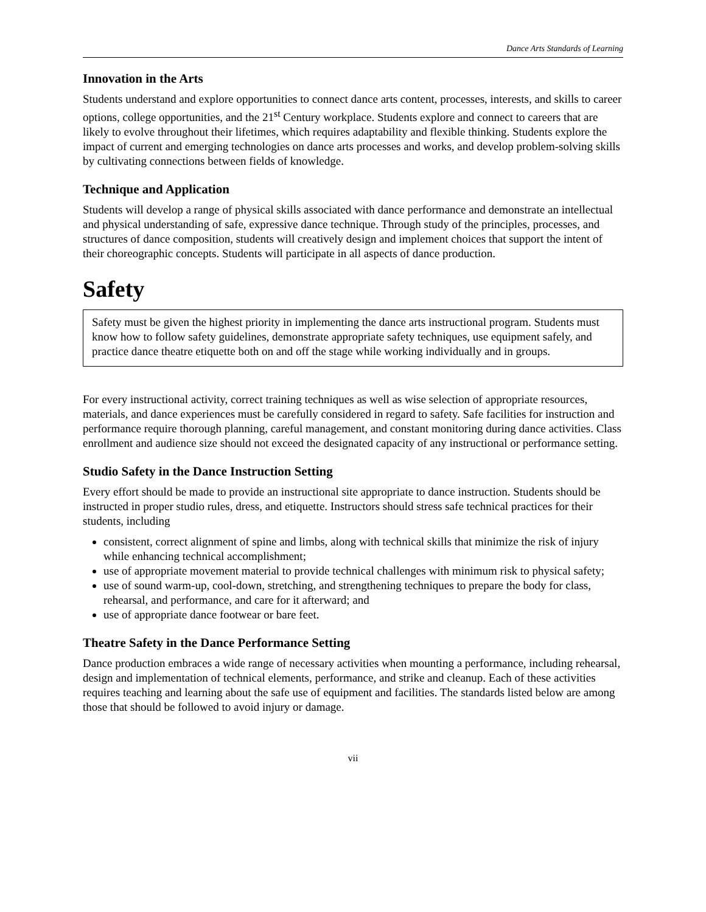Dance Arts Standards of Learning
Innovation in the Arts
Students understand and explore opportunities to connect dance arts content, processes, interests, and skills to career options, college opportunities, and the 21<sup>st</sup> Century workplace. Students explore and connect to careers that are likely to evolve throughout their lifetimes, which requires adaptability and flexible thinking. Students explore the impact of current and emerging technologies on dance arts processes and works, and develop problem-solving skills by cultivating connections between fields of knowledge.
Technique and Application
Students will develop a range of physical skills associated with dance performance and demonstrate an intellectual and physical understanding of safe, expressive dance technique. Through study of the principles, processes, and structures of dance composition, students will creatively design and implement choices that support the intent of their choreographic concepts. Students will participate in all aspects of dance production.
Safety
Safety must be given the highest priority in implementing the dance arts instructional program. Students must know how to follow safety guidelines, demonstrate appropriate safety techniques, use equipment safely, and practice dance theatre etiquette both on and off the stage while working individually and in groups.
For every instructional activity, correct training techniques as well as wise selection of appropriate resources, materials, and dance experiences must be carefully considered in regard to safety. Safe facilities for instruction and performance require thorough planning, careful management, and constant monitoring during dance activities. Class enrollment and audience size should not exceed the designated capacity of any instructional or performance setting.
Studio Safety in the Dance Instruction Setting
Every effort should be made to provide an instructional site appropriate to dance instruction. Students should be instructed in proper studio rules, dress, and etiquette. Instructors should stress safe technical practices for their students, including
consistent, correct alignment of spine and limbs, along with technical skills that minimize the risk of injury while enhancing technical accomplishment;
use of appropriate movement material to provide technical challenges with minimum risk to physical safety;
use of sound warm-up, cool-down, stretching, and strengthening techniques to prepare the body for class, rehearsal, and performance, and care for it afterward; and
use of appropriate dance footwear or bare feet.
Theatre Safety in the Dance Performance Setting
Dance production embraces a wide range of necessary activities when mounting a performance, including rehearsal, design and implementation of technical elements, performance, and strike and cleanup. Each of these activities requires teaching and learning about the safe use of equipment and facilities. The standards listed below are among those that should be followed to avoid injury or damage.
vii